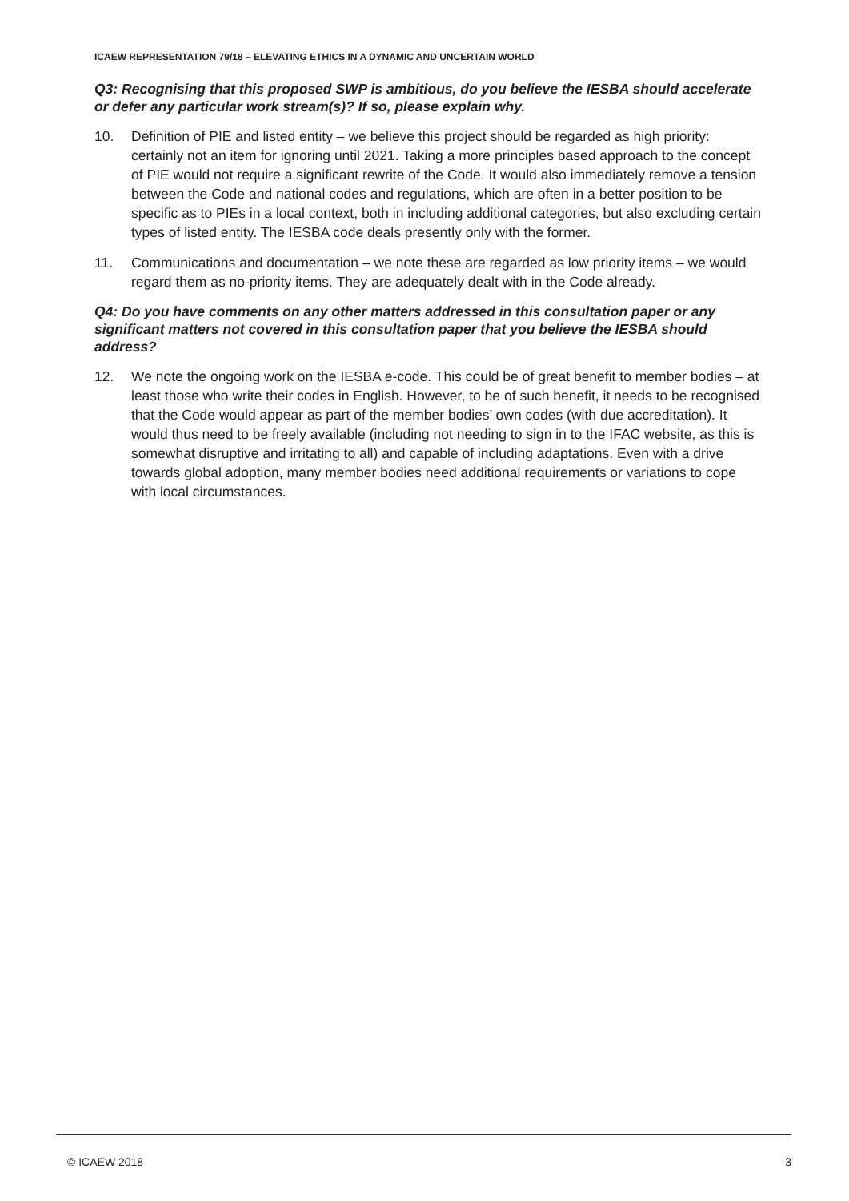ICAEW REPRESENTATION 79/18 – ELEVATING ETHICS IN A DYNAMIC AND UNCERTAIN WORLD
Q3: Recognising that this proposed SWP is ambitious, do you believe the IESBA should accelerate or defer any particular work stream(s)? If so, please explain why.
10. Definition of PIE and listed entity – we believe this project should be regarded as high priority: certainly not an item for ignoring until 2021. Taking a more principles based approach to the concept of PIE would not require a significant rewrite of the Code. It would also immediately remove a tension between the Code and national codes and regulations, which are often in a better position to be specific as to PIEs in a local context, both in including additional categories, but also excluding certain types of listed entity. The IESBA code deals presently only with the former.
11. Communications and documentation – we note these are regarded as low priority items – we would regard them as no-priority items. They are adequately dealt with in the Code already.
Q4: Do you have comments on any other matters addressed in this consultation paper or any significant matters not covered in this consultation paper that you believe the IESBA should address?
12. We note the ongoing work on the IESBA e-code. This could be of great benefit to member bodies – at least those who write their codes in English. However, to be of such benefit, it needs to be recognised that the Code would appear as part of the member bodies’ own codes (with due accreditation). It would thus need to be freely available (including not needing to sign in to the IFAC website, as this is somewhat disruptive and irritating to all) and capable of including adaptations. Even with a drive towards global adoption, many member bodies need additional requirements or variations to cope with local circumstances.
© ICAEW 2018 3